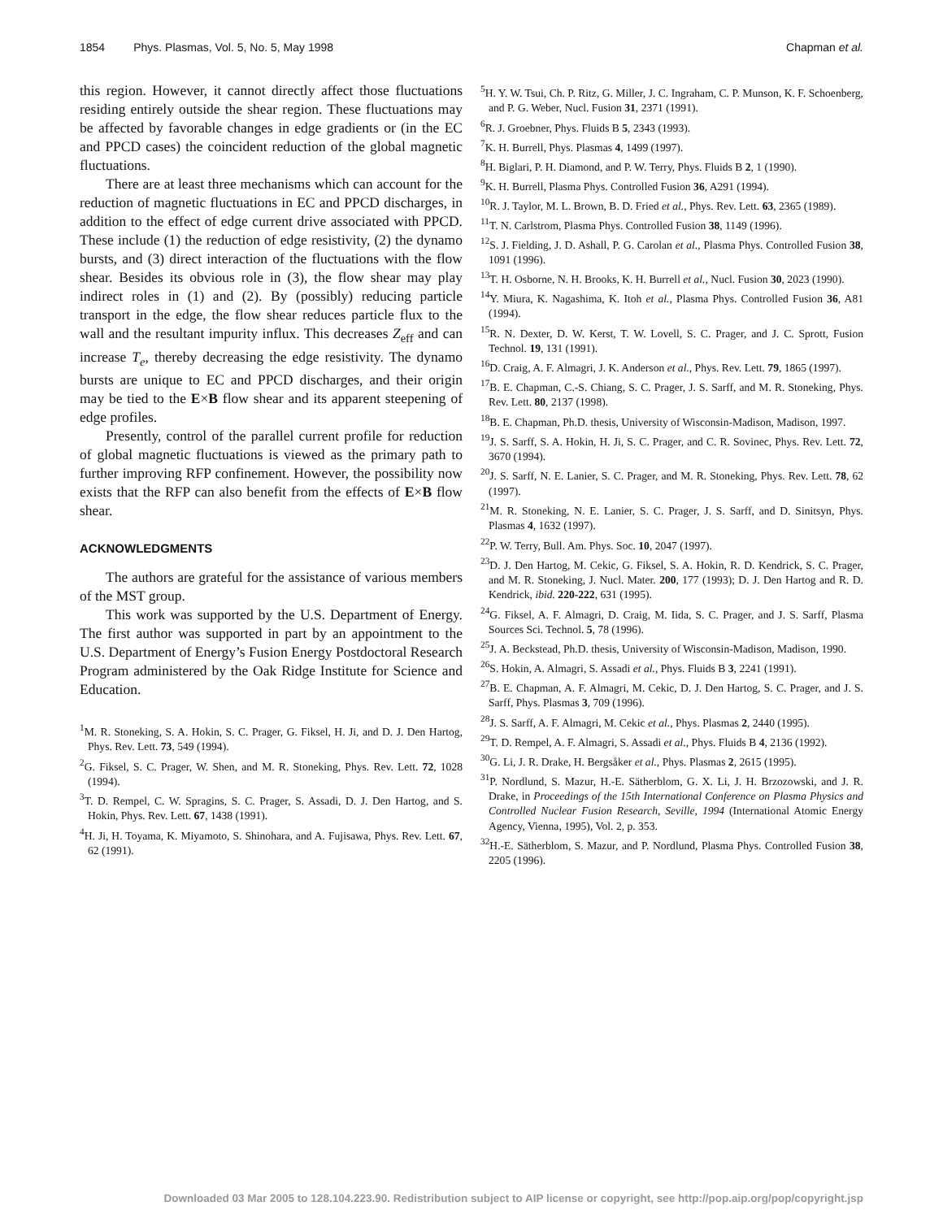1854 Phys. Plasmas, Vol. 5, No. 5, May 1998 Chapman et al.
this region. However, it cannot directly affect those fluctuations residing entirely outside the shear region. These fluctuations may be affected by favorable changes in edge gradients or (in the EC and PPCD cases) the coincident reduction of the global magnetic fluctuations.
There are at least three mechanisms which can account for the reduction of magnetic fluctuations in EC and PPCD discharges, in addition to the effect of edge current drive associated with PPCD. These include (1) the reduction of edge resistivity, (2) the dynamo bursts, and (3) direct interaction of the fluctuations with the flow shear. Besides its obvious role in (3), the flow shear may play indirect roles in (1) and (2). By (possibly) reducing particle transport in the edge, the flow shear reduces particle flux to the wall and the resultant impurity influx. This decreases Z<sub>eff</sub> and can increase T<sub>e</sub>, thereby decreasing the edge resistivity. The dynamo bursts are unique to EC and PPCD discharges, and their origin may be tied to the E×B flow shear and its apparent steepening of edge profiles.
Presently, control of the parallel current profile for reduction of global magnetic fluctuations is viewed as the primary path to further improving RFP confinement. However, the possibility now exists that the RFP can also benefit from the effects of E×B flow shear.
ACKNOWLEDGMENTS
The authors are grateful for the assistance of various members of the MST group.
This work was supported by the U.S. Department of Energy. The first author was supported in part by an appointment to the U.S. Department of Energy’s Fusion Energy Postdoctoral Research Program administered by the Oak Ridge Institute for Science and Education.
<sup>1</sup> M. R. Stoneking, S. A. Hokin, S. C. Prager, G. Fiksel, H. Ji, and D. J. Den Hartog, Phys. Rev. Lett. 73, 549 (1994).
<sup>2</sup> G. Fiksel, S. C. Prager, W. Shen, and M. R. Stoneking, Phys. Rev. Lett. 72, 1028 (1994).
<sup>3</sup> T. D. Rempel, C. W. Spragins, S. C. Prager, S. Assadi, D. J. Den Hartog, and S. Hokin, Phys. Rev. Lett. 67, 1438 (1991).
<sup>4</sup>H. Ji, H. Toyama, K. Miyamoto, S. Shinohara, and A. Fujisawa, Phys. Rev. Lett. 67, 62 (1991).
<sup>5</sup>H. Y. W. Tsui, Ch. P. Ritz, G. Miller, J. C. Ingraham, C. P. Munson, K. F. Schoenberg, and P. G. Weber, Nucl. Fusion 31, 2371 (1991).
<sup>6</sup> R. J. Groebner, Phys. Fluids B 5, 2343 (1993).
<sup>7</sup> K. H. Burrell, Phys. Plasmas 4, 1499 (1997).
<sup>8</sup>H. Biglari, P. H. Diamond, and P. W. Terry, Phys. Fluids B 2, 1 (1990).
<sup>9</sup> K. H. Burrell, Plasma Phys. Controlled Fusion 36, A291 (1994).
<sup>10</sup> R. J. Taylor, M. L. Brown, B. D. Fried et al., Phys. Rev. Lett. 63, 2365 (1989).
<sup>11</sup> T. N. Carlstrom, Plasma Phys. Controlled Fusion 38, 1149 (1996).
<sup>12</sup> S. J. Fielding, J. D. Ashall, P. G. Carolan et al., Plasma Phys. Controlled Fusion 38, 1091 (1996).
<sup>13</sup> T. H. Osborne, N. H. Brooks, K. H. Burrell et al., Nucl. Fusion 30, 2023 (1990).
<sup>14</sup> Y. Miura, K. Nagashima, K. Itoh et al., Plasma Phys. Controlled Fusion 36, A81 (1994).
<sup>15</sup> R. N. Dexter, D. W. Kerst, T. W. Lovell, S. C. Prager, and J. C. Sprott, Fusion Technol. 19, 131 (1991).
<sup>16</sup> D. Craig, A. F. Almagri, J. K. Anderson et al., Phys. Rev. Lett. 79, 1865 (1997).
<sup>17</sup>B. E. Chapman, C.-S. Chiang, S. C. Prager, J. S. Sarff, and M. R. Stoneking, Phys. Rev. Lett. 80, 2137 (1998).
<sup>18</sup>B. E. Chapman, Ph.D. thesis, University of Wisconsin-Madison, Madison, 1997.
<sup>19</sup> J. S. Sarff, S. A. Hokin, H. Ji, S. C. Prager, and C. R. Sovinec, Phys. Rev. Lett. 72, 3670 (1994).
<sup>20</sup> J. S. Sarff, N. E. Lanier, S. C. Prager, and M. R. Stoneking, Phys. Rev. Lett. 78, 62 (1997).
<sup>21</sup> M. R. Stoneking, N. E. Lanier, S. C. Prager, J. S. Sarff, and D. Sinitsyn, Phys. Plasmas 4, 1632 (1997).
<sup>22</sup>P. W. Terry, Bull. Am. Phys. Soc. 10, 2047 (1997).
<sup>23</sup> D. J. Den Hartog, M. Cekic, G. Fiksel, S. A. Hokin, R. D. Kendrick, S. C. Prager, and M. R. Stoneking, J. Nucl. Mater. 200, 177 (1993); D. J. Den Hartog and R. D. Kendrick, ibid. 220-222, 631 (1995).
<sup>24</sup> G. Fiksel, A. F. Almagri, D. Craig, M. Iida, S. C. Prager, and J. S. Sarff, Plasma Sources Sci. Technol. 5, 78 (1996).
<sup>25</sup> J. A. Beckstead, Ph.D. thesis, University of Wisconsin-Madison, Madison, 1990.
<sup>26</sup>S. Hokin, A. Almagri, S. Assadi et al., Phys. Fluids B 3, 2241 (1991).
<sup>27</sup>B. E. Chapman, A. F. Almagri, M. Cekic, D. J. Den Hartog, S. C. Prager, and J. S. Sarff, Phys. Plasmas 3, 709 (1996).
<sup>28</sup> J. S. Sarff, A. F. Almagri, M. Cekic et al., Phys. Plasmas 2, 2440 (1995).
<sup>29</sup> T. D. Rempel, A. F. Almagri, S. Assadi et al., Phys. Fluids B 4, 2136 (1992).
<sup>30</sup> G. Li, J. R. Drake, H. Bergsåker et al., Phys. Plasmas 2, 2615 (1995).
<sup>31</sup>P. Nordlund, S. Mazur, H.-E. Sätherblom, G. X. Li, J. H. Brzozowski, and J. R. Drake, in Proceedings of the 15th International Conference on Plasma Physics and Controlled Nuclear Fusion Research, Seville, 1994 (International Atomic Energy Agency, Vienna, 1995), Vol. 2, p. 353.
<sup>32</sup>H.-E. Sätherblom, S. Mazur, and P. Nordlund, Plasma Phys. Controlled Fusion 38, 2205 (1996).
Downloaded 03 Mar 2005 to 128.104.223.90. Redistribution subject to AIP license or copyright, see http://pop.aip.org/pop/copyright.jsp